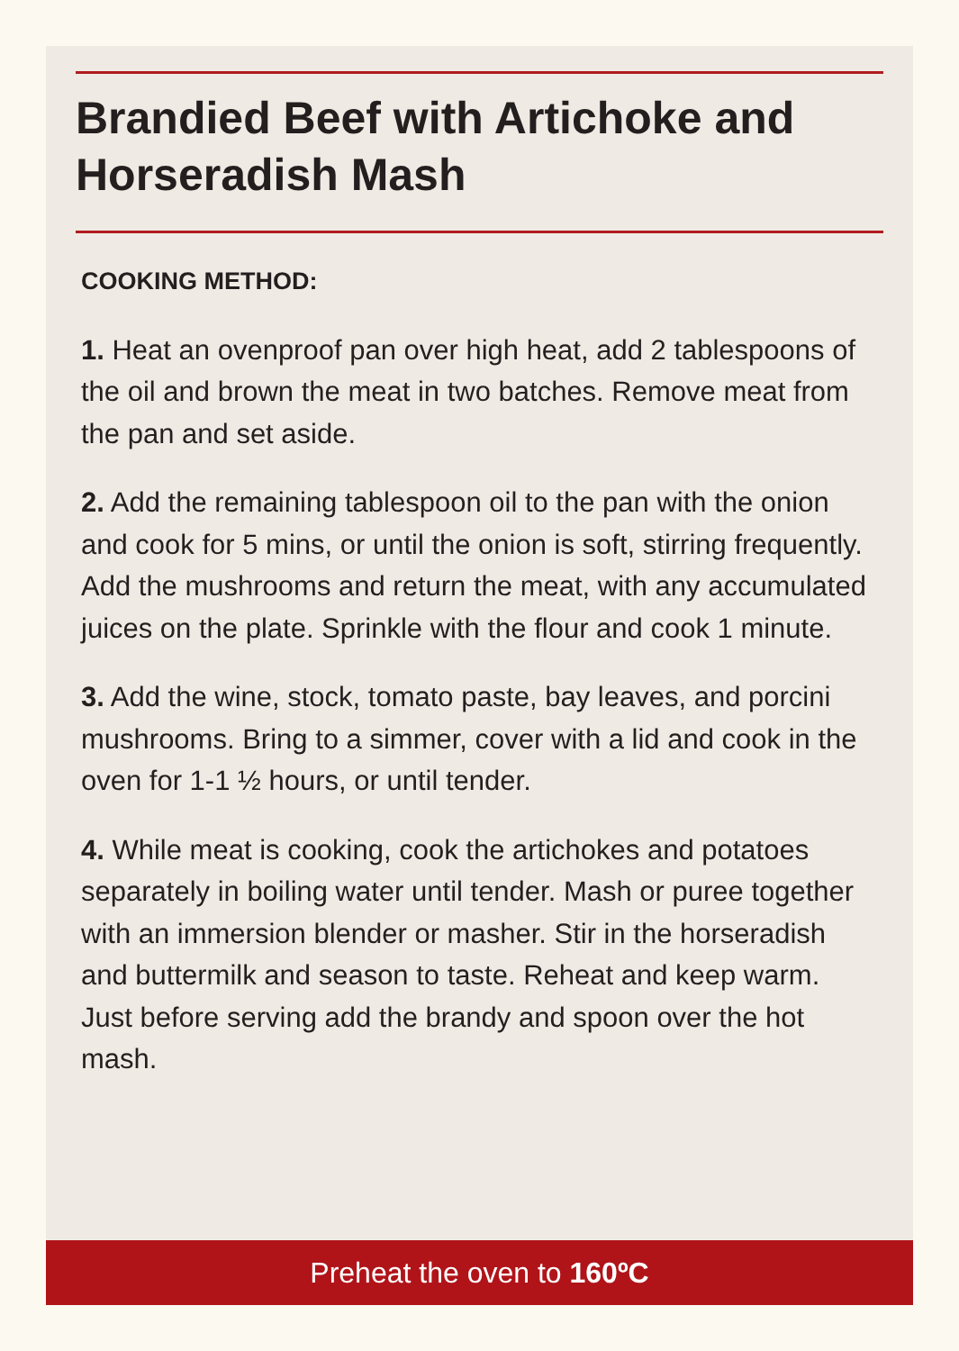Brandied Beef with Artichoke and Horseradish Mash
COOKING METHOD:
1. Heat an ovenproof pan over high heat, add 2 tablespoons of the oil and brown the meat in two batches. Remove meat from the pan and set aside.
2. Add the remaining tablespoon oil to the pan with the onion and cook for 5 mins, or until the onion is soft, stirring frequently. Add the mushrooms and return the meat, with any accumulated juices on the plate. Sprinkle with the flour and cook 1 minute.
3. Add the wine, stock, tomato paste, bay leaves, and porcini mushrooms. Bring to a simmer, cover with a lid and cook in the oven for 1-1 ½ hours, or until tender.
4. While meat is cooking, cook the artichokes and potatoes separately in boiling water until tender. Mash or puree together with an immersion blender or masher. Stir in the horseradish and buttermilk and season to taste. Reheat and keep warm. Just before serving add the brandy and spoon over the hot mash.
Preheat the oven to 160ºC